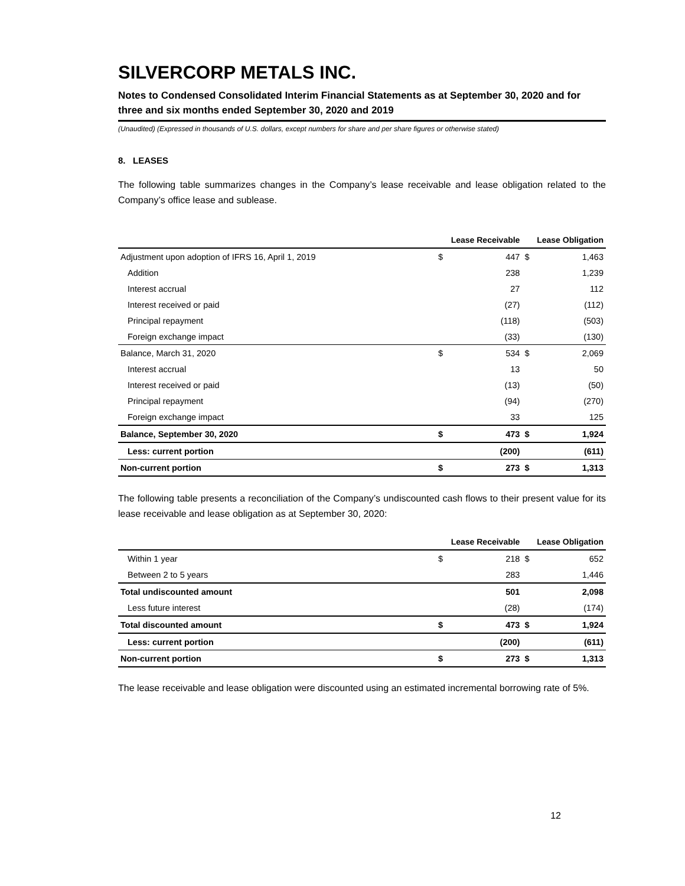SILVERCORP METALS INC.
Notes to Condensed Consolidated Interim Financial Statements as at September 30, 2020 and for three and six months ended September 30, 2020 and 2019
(Unaudited) (Expressed in thousands of U.S. dollars, except numbers for share and per share figures or otherwise stated)
8. LEASES
The following table summarizes changes in the Company’s lease receivable and lease obligation related to the Company’s office lease and sublease.
| | Lease Receivable | | Lease Obligation | |
| --- | --- | --- | --- | --- |
| Adjustment upon adoption of IFRS 16, April 1, 2019 | $ | 447 | $ | 1,463 |
| Addition | | 238 | | 1,239 |
| Interest accrual | | 27 | | 112 |
| Interest received or paid | | (27) | | (112) |
| Principal repayment | | (118) | | (503) |
| Foreign exchange impact | | (33) | | (130) |
| Balance, March 31, 2020 | $ | 534 | $ | 2,069 |
| Interest accrual | | 13 | | 50 |
| Interest received or paid | | (13) | | (50) |
| Principal repayment | | (94) | | (270) |
| Foreign exchange impact | | 33 | | 125 |
| Balance, September 30, 2020 | $ | 473 | $ | 1,924 |
| Less: current portion | | (200) | | (611) |
| Non-current portion | $ | 273 | $ | 1,313 |
The following table presents a reconciliation of the Company’s undiscounted cash flows to their present value for its lease receivable and lease obligation as at September 30, 2020:
| | Lease Receivable | | Lease Obligation | |
| --- | --- | --- | --- | --- |
| Within 1 year | $ | 218 | $ | 652 |
| Between 2 to 5 years | | 283 | | 1,446 |
| Total undiscounted amount | | 501 | | 2,098 |
| Less future interest | | (28) | | (174) |
| Total discounted amount | $ | 473 | $ | 1,924 |
| Less: current portion | | (200) | | (611) |
| Non-current portion | $ | 273 | $ | 1,313 |
The lease receivable and lease obligation were discounted using an estimated incremental borrowing rate of 5%.
12